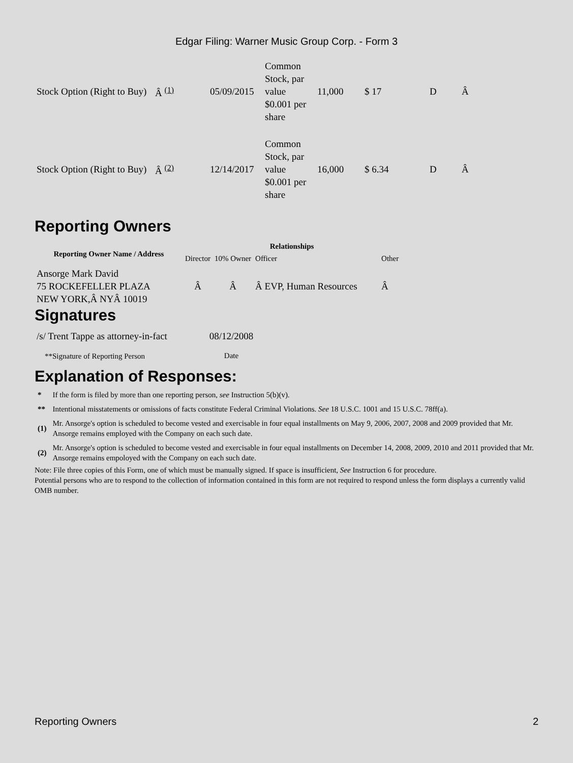Edgar Filing: Warner Music Group Corp. - Form 3
| Stock Option (Right to Buy) | Â <sup>(1)</sup> | 05/09/2015 | Common Stock, par value $0.001 per share | 11,000 | $ 17 | D | Â |
| Stock Option (Right to Buy) | Â <sup>(2)</sup> | 12/14/2017 | Common Stock, par value $0.001 per share | 16,000 | $ 6.34 | D | Â |
Reporting Owners
| Reporting Owner Name / Address | Relationships | | | |
| --- | --- | --- | --- | --- |
| | Director | 10% Owner | Officer | Other |
| Ansorge Mark David 75 ROCKEFELLER PLAZA NEW YORK,Â NYÂ 10019 | Â | Â | Â EVP, Human Resources | Â |
Signatures
| /s/ Trent Tappe as attorney-in-fact | 08/12/2008 |
| **Signature of Reporting Person | Date |
Explanation of Responses:
| * | If the form is filed by more than one reporting person, see Instruction 5(b)(v). |
| ** | Intentional misstatements or omissions of facts constitute Federal Criminal Violations. See 18 U.S.C. 1001 and 15 U.S.C. 78ff(a). |
| (1) | Mr. Ansorge's option is scheduled to become vested and exercisable in four equal installments on May 9, 2006, 2007, 2008 and 2009 provided that Mr. Ansorge remains employed with the Company on each such date. |
| (2) | Mr. Ansorge's option is scheduled to become vested and exercisable in four equal installments on December 14, 2008, 2009, 2010 and 2011 provided that Mr. Ansorge remains empoloyed with the Company on each such date. |
Note: File three copies of this Form, one of which must be manually signed. If space is insufficient, See Instruction 6 for procedure.
Potential persons who are to respond to the collection of information contained in this form are not required to respond unless the form displays a currently valid OMB number.
Reporting Owners 2